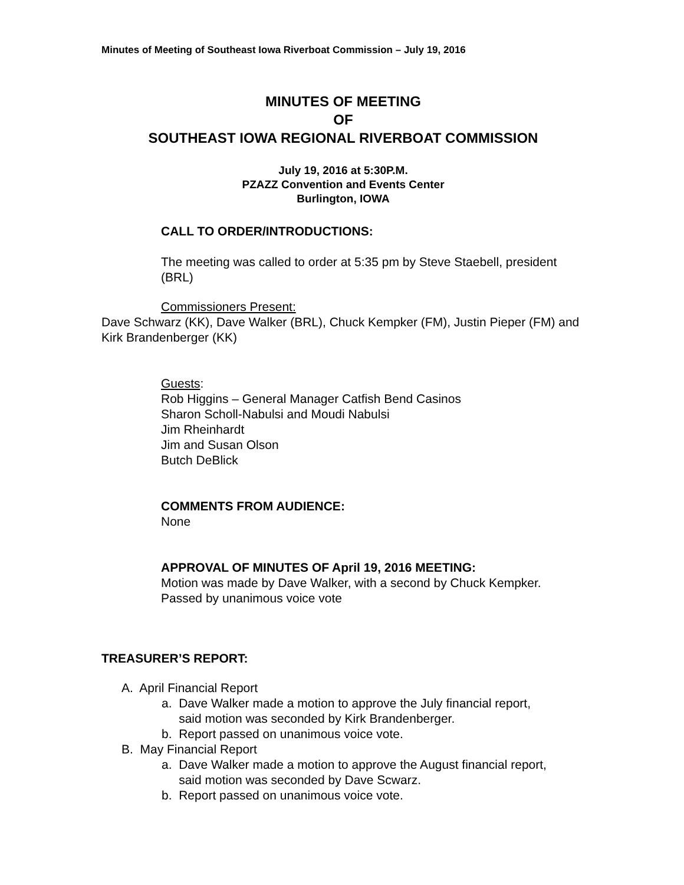Minutes of Meeting of Southeast Iowa Riverboat Commission – July 19, 2016
MINUTES OF MEETING
OF
SOUTHEAST IOWA REGIONAL RIVERBOAT COMMISSION
July 19, 2016 at 5:30P.M.
PZAZZ Convention and Events Center
Burlington, IOWA
CALL TO ORDER/INTRODUCTIONS:
The meeting was called to order at 5:35 pm by Steve Staebell, president (BRL)
Commissioners Present:
Dave Schwarz (KK), Dave Walker (BRL), Chuck Kempker (FM), Justin Pieper (FM) and Kirk Brandenberger (KK)
Guests:
Rob Higgins – General Manager Catfish Bend Casinos
Sharon Scholl-Nabulsi and Moudi Nabulsi
Jim Rheinhardt
Jim and Susan Olson
Butch DeBlick
COMMENTS FROM AUDIENCE:
None
APPROVAL OF MINUTES OF April 19, 2016 MEETING:
Motion was made by Dave Walker, with a second by Chuck Kempker. Passed by unanimous voice vote
TREASURER’S REPORT:
A. April Financial Report
a. Dave Walker made a motion to approve the July financial report,
said motion was seconded by Kirk Brandenberger.
b. Report passed on unanimous voice vote.
B. May Financial Report
a. Dave Walker made a motion to approve the August financial report,
said motion was seconded by Dave Scwarz.
b. Report passed on unanimous voice vote.